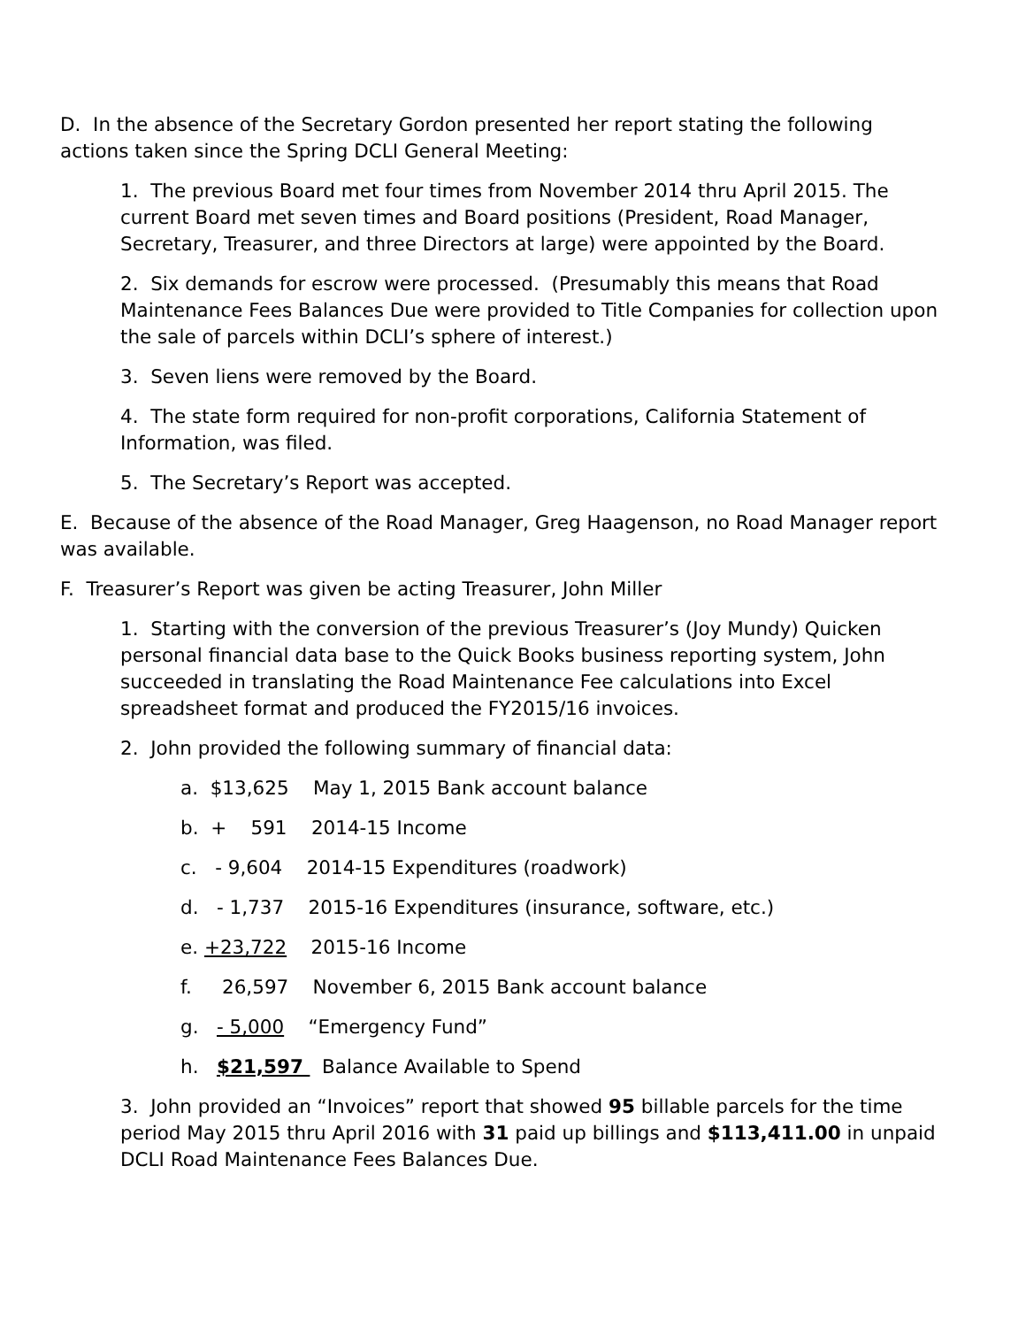D. In the absence of the Secretary Gordon presented her report stating the following actions taken since the Spring DCLI General Meeting:
1. The previous Board met four times from November 2014 thru April 2015. The current Board met seven times and Board positions (President, Road Manager, Secretary, Treasurer, and three Directors at large) were appointed by the Board.
2. Six demands for escrow were processed. (Presumably this means that Road Maintenance Fees Balances Due were provided to Title Companies for collection upon the sale of parcels within DCLI’s sphere of interest.)
3. Seven liens were removed by the Board.
4. The state form required for non-profit corporations, California Statement of Information, was filed.
5. The Secretary’s Report was accepted.
E. Because of the absence of the Road Manager, Greg Haagenson, no Road Manager report was available.
F. Treasurer’s Report was given be acting Treasurer, John Miller
1. Starting with the conversion of the previous Treasurer’s (Joy Mundy) Quicken personal financial data base to the Quick Books business reporting system, John succeeded in translating the Road Maintenance Fee calculations into Excel spreadsheet format and produced the FY2015/16 invoices.
2. John provided the following summary of financial data:
a. $13,625 May 1, 2015 Bank account balance
b. + 591 2014-15 Income
c. - 9,604 2014-15 Expenditures (roadwork)
d. - 1,737 2015-16 Expenditures (insurance, software, etc.)
e. +23,722 2015-16 Income
f. 26,597 November 6, 2015 Bank account balance
g. - 5,000 “Emergency Fund”
h. $21,597 Balance Available to Spend
3. John provided an “Invoices” report that showed 95 billable parcels for the time period May 2015 thru April 2016 with 31 paid up billings and $113,411.00 in unpaid DCLI Road Maintenance Fees Balances Due.